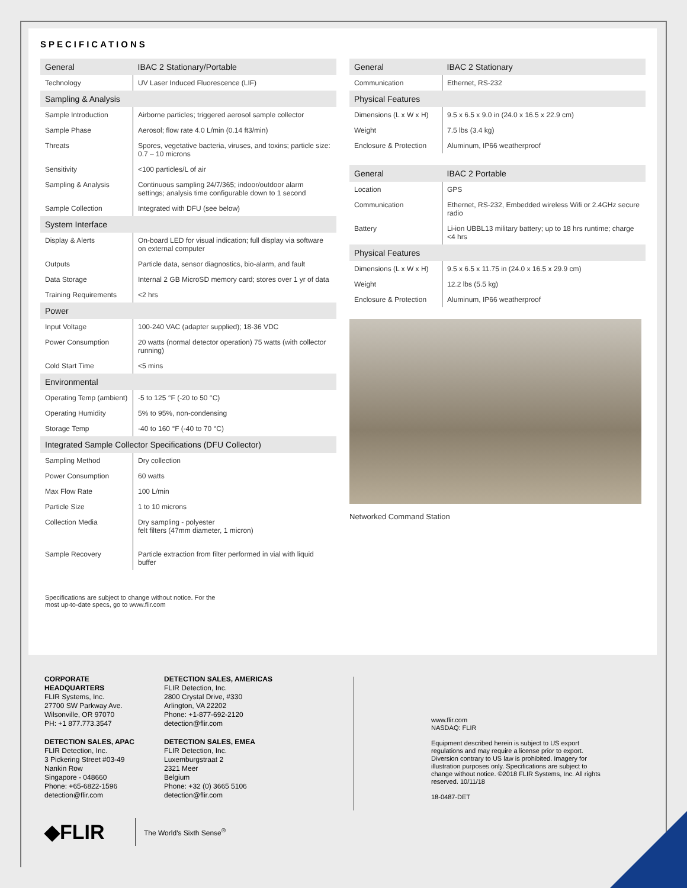SPECIFICATIONS
| General | IBAC 2 Stationary/Portable |
| --- | --- |
| Technology | UV Laser Induced Fluorescence (LIF) |
| Sampling & Analysis | |
| Sample Introduction | Airborne particles; triggered aerosol sample collector |
| Sample Phase | Aerosol; flow rate 4.0 L/min (0.14 ft3/min) |
| Threats | Spores, vegetative bacteria, viruses, and toxins; particle size: 0.7 – 10 microns |
| Sensitivity | <100 particles/L of air |
| Sampling & Analysis | Continuous sampling 24/7/365; indoor/outdoor alarm settings; analysis time configurable down to 1 second |
| Sample Collection | Integrated with DFU (see below) |
| System Interface | |
| Display & Alerts | On-board LED for visual indication; full display via software on external computer |
| Outputs | Particle data, sensor diagnostics, bio-alarm, and fault |
| Data Storage | Internal 2 GB MicroSD memory card; stores over 1 yr of data |
| Training Requirements | <2 hrs |
| Power | |
| Input Voltage | 100-240 VAC (adapter supplied); 18-36 VDC |
| Power Consumption | 20 watts (normal detector operation) 75 watts (with collector running) |
| Cold Start Time | <5 mins |
| Environmental | |
| Operating Temp (ambient) | -5 to 125 °F (-20 to 50 °C) |
| Operating Humidity | 5% to 95%, non-condensing |
| Storage Temp | -40 to 160 °F (-40 to 70 °C) |
| Integrated Sample Collector Specifications (DFU Collector) | |
| Sampling Method | Dry collection |
| Power Consumption | 60 watts |
| Max Flow Rate | 100 L/min |
| Particle Size | 1 to 10 microns |
| Collection Media | Dry sampling - polyester felt filters (47mm diameter, 1 micron) |
| Sample Recovery | Particle extraction from filter performed in vial with liquid buffer |
Specifications are subject to change without notice. For the
most up-to-date specs, go to www.flir.com
| General | IBAC 2 Stationary |
| --- | --- |
| Communication | Ethernet, RS-232 |
| Physical Features | |
| Dimensions (L x W x H) | 9.5 x 6.5 x 9.0 in (24.0 x 16.5 x 22.9 cm) |
| Weight | 7.5 lbs (3.4 kg) |
| Enclosure & Protection | Aluminum, IP66 weatherproof |
| General | IBAC 2 Portable |
| --- | --- |
| Location | GPS |
| Communication | Ethernet, RS-232, Embedded wireless Wifi or 2.4GHz secure radio |
| Battery | Li-ion UBBL13 military battery; up to 18 hrs runtime; charge <4 hrs |
| Physical Features | |
| Dimensions (L x W x H) | 9.5 x 6.5 x 11.75 in (24.0 x 16.5 x 29.9 cm) |
| Weight | 12.2 lbs (5.5 kg) |
| Enclosure & Protection | Aluminum, IP66 weatherproof |
Networked Command Station
CORPORATE
HEADQUARTERS
FLIR Systems, Inc.
27700 SW Parkway Ave.
Wilsonville, OR 97070
PH: +1 877.773.3547
DETECTION SALES, APAC
FLIR Detection, Inc.
3 Pickering Street #03-49
Nankin Row
Singapore - 048660
Phone: +65-6822-1596
detection@flir.com
DETECTION SALES, AMERICAS
FLIR Detection, Inc.
2800 Crystal Drive, #330
Arlington, VA 22202
Phone: +1-877-692-2120
detection@flir.com
DETECTION SALES, EMEA
FLIR Detection, Inc.
Luxemburgstraat 2
2321 Meer
Belgium
Phone: +32 (0) 3665 5106
detection@flir.com
www.flir.com
NASDAQ: FLIR
Equipment described herein is subject to US export regulations and may require a license prior to export. Diversion contrary to US law is prohibited. Imagery for illustration purposes only. Specifications are subject to change without notice. ©2018 FLIR Systems, Inc. All rights reserved. 10/11/18
18-0487-DET
◆FLIR The World's Sixth Sense<sup>®</sup>